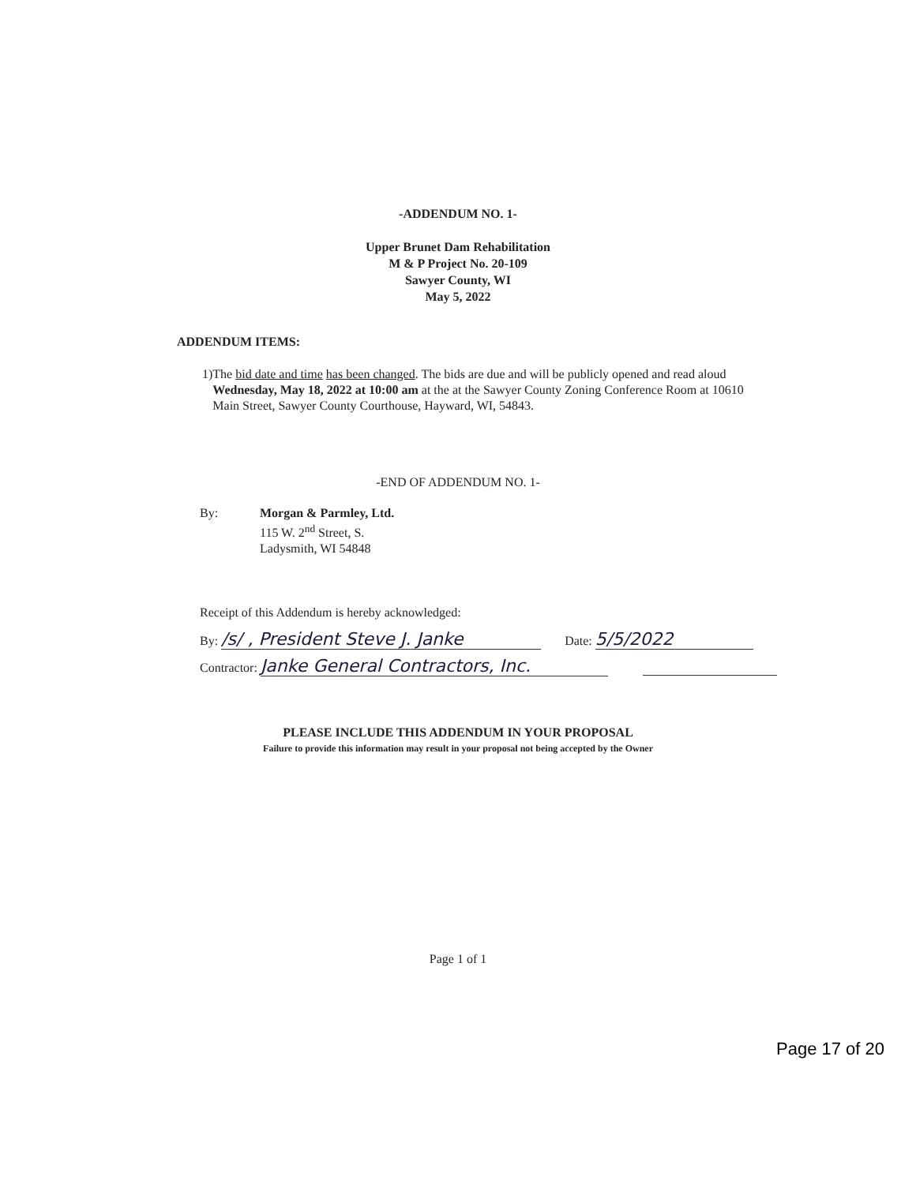-ADDENDUM NO. 1-
Upper Brunet Dam Rehabilitation
M & P Project No. 20-109
Sawyer County, WI
May 5, 2022
ADDENDUM ITEMS:
1) The bid date and time has been changed. The bids are due and will be publicly opened and read aloud Wednesday, May 18, 2022 at 10:00 am at the at the Sawyer County Zoning Conference Room at 10610 Main Street, Sawyer County Courthouse, Hayward, WI, 54843.
-END OF ADDENDUM NO. 1-
By: Morgan & Parmley, Ltd.
115 W. 2<sup>nd</sup> Street, S.
Ladysmith, WI 54848
Receipt of this Addendum is hereby acknowledged:
By: /s/ , President Steve J. Janke Date: 5/5/2022
Contractor: Janke General Contractors, Inc.
PLEASE INCLUDE THIS ADDENDUM IN YOUR PROPOSAL
Failure to provide this information may result in your proposal not being accepted by the Owner
Page 1 of 1
Page 17 of 20